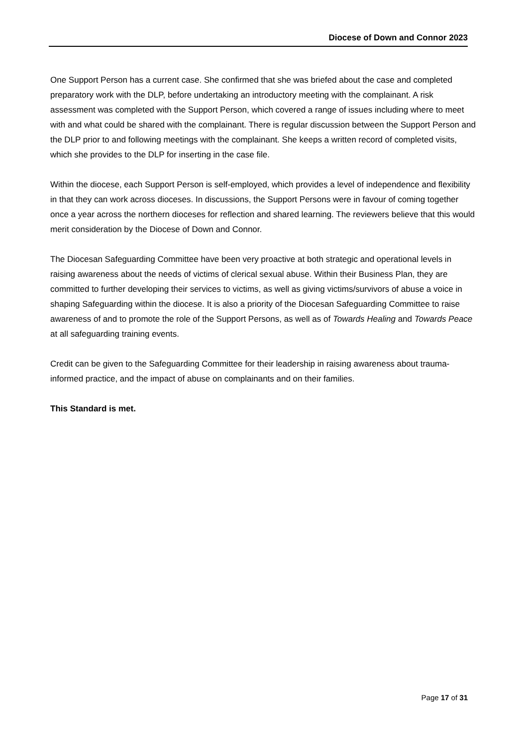Diocese of Down and Connor 2023
One Support Person has a current case. She confirmed that she was briefed about the case and completed preparatory work with the DLP, before undertaking an introductory meeting with the complainant. A risk assessment was completed with the Support Person, which covered a range of issues including where to meet with and what could be shared with the complainant. There is regular discussion between the Support Person and the DLP prior to and following meetings with the complainant. She keeps a written record of completed visits, which she provides to the DLP for inserting in the case file.
Within the diocese, each Support Person is self-employed, which provides a level of independence and flexibility in that they can work across dioceses. In discussions, the Support Persons were in favour of coming together once a year across the northern dioceses for reflection and shared learning. The reviewers believe that this would merit consideration by the Diocese of Down and Connor.
The Diocesan Safeguarding Committee have been very proactive at both strategic and operational levels in raising awareness about the needs of victims of clerical sexual abuse. Within their Business Plan, they are committed to further developing their services to victims, as well as giving victims/survivors of abuse a voice in shaping Safeguarding within the diocese. It is also a priority of the Diocesan Safeguarding Committee to raise awareness of and to promote the role of the Support Persons, as well as of Towards Healing and Towards Peace at all safeguarding training events.
Credit can be given to the Safeguarding Committee for their leadership in raising awareness about trauma-informed practice, and the impact of abuse on complainants and on their families.
This Standard is met.
Page 17 of 31